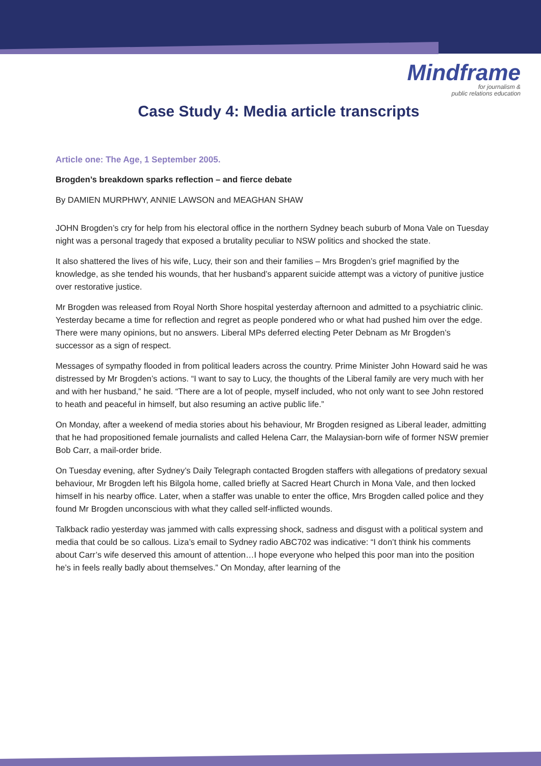Mindframe
for journalism &
public relations education
Case Study 4: Media article transcripts
Article one: The Age, 1 September 2005.
Brogden’s breakdown sparks reflection – and fierce debate
By DAMIEN MURPHWY, ANNIE LAWSON and MEAGHAN SHAW
JOHN Brogden’s cry for help from his electoral office in the northern Sydney beach suburb of Mona Vale on Tuesday night was a personal tragedy that exposed a brutality peculiar to NSW politics and shocked the state.
It also shattered the lives of his wife, Lucy, their son and their families – Mrs Brogden’s grief magnified by the knowledge, as she tended his wounds, that her husband’s apparent suicide attempt was a victory of punitive justice over restorative justice.
Mr Brogden was released from Royal North Shore hospital yesterday afternoon and admitted to a psychiatric clinic. Yesterday became a time for reflection and regret as people pondered who or what had pushed him over the edge. There were many opinions, but no answers. Liberal MPs deferred electing Peter Debnam as Mr Brogden’s successor as a sign of respect.
Messages of sympathy flooded in from political leaders across the country. Prime Minister John Howard said he was distressed by Mr Brogden’s actions. “I want to say to Lucy, the thoughts of the Liberal family are very much with her and with her husband,” he said. “There are a lot of people, myself included, who not only want to see John restored to heath and peaceful in himself, but also resuming an active public life.”
On Monday, after a weekend of media stories about his behaviour, Mr Brogden resigned as Liberal leader, admitting that he had propositioned female journalists and called Helena Carr, the Malaysian-born wife of former NSW premier Bob Carr, a mail-order bride.
On Tuesday evening, after Sydney’s Daily Telegraph contacted Brogden staffers with allegations of predatory sexual behaviour, Mr Brogden left his Bilgola home, called briefly at Sacred Heart Church in Mona Vale, and then locked himself in his nearby office. Later, when a staffer was unable to enter the office, Mrs Brogden called police and they found Mr Brogden unconscious with what they called self-inflicted wounds.
Talkback radio yesterday was jammed with calls expressing shock, sadness and disgust with a political system and media that could be so callous. Liza’s email to Sydney radio ABC702 was indicative: “I don’t think his comments about Carr’s wife deserved this amount of attention…I hope everyone who helped this poor man into the position he’s in feels really badly about themselves.” On Monday, after learning of the